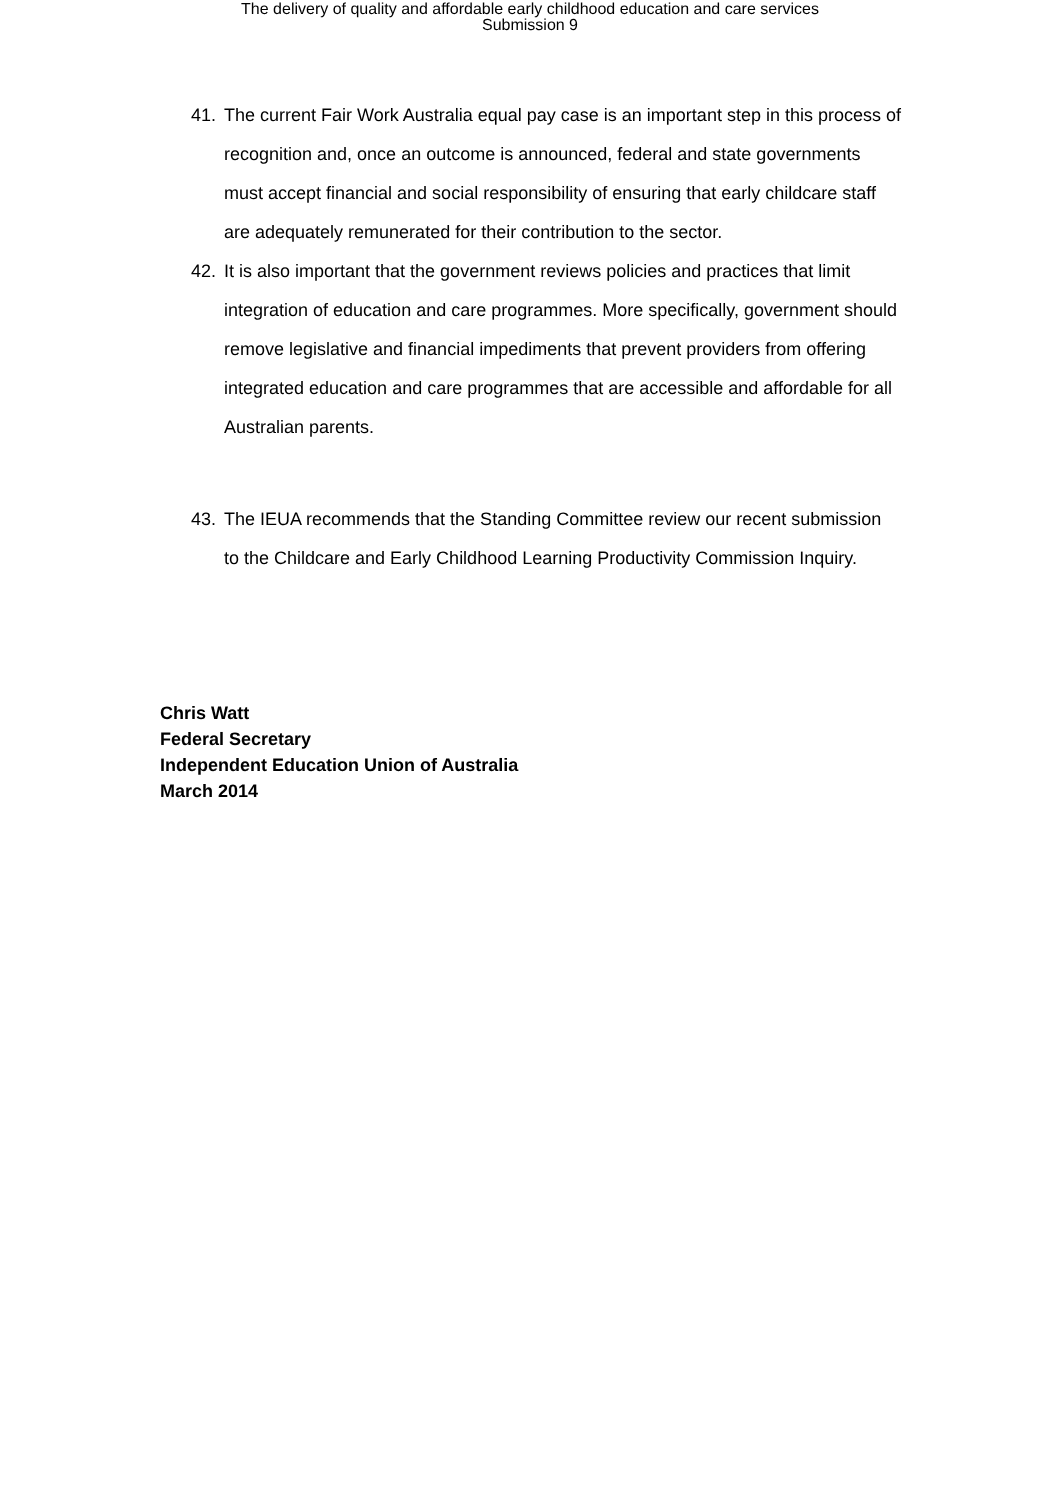The delivery of quality and affordable early childhood education and care services
Submission 9
41. The current Fair Work Australia equal pay case is an important step in this process of recognition and, once an outcome is announced, federal and state governments must accept financial and social responsibility of ensuring that early childcare staff are adequately remunerated for their contribution to the sector.
42. It is also important that the government reviews policies and practices that limit integration of education and care programmes. More specifically, government should remove legislative and financial impediments that prevent providers from offering integrated education and care programmes that are accessible and affordable for all Australian parents.
43. The IEUA recommends that the Standing Committee review our recent submission to the Childcare and Early Childhood Learning Productivity Commission Inquiry.
Chris Watt
Federal Secretary
Independent Education Union of Australia
March 2014